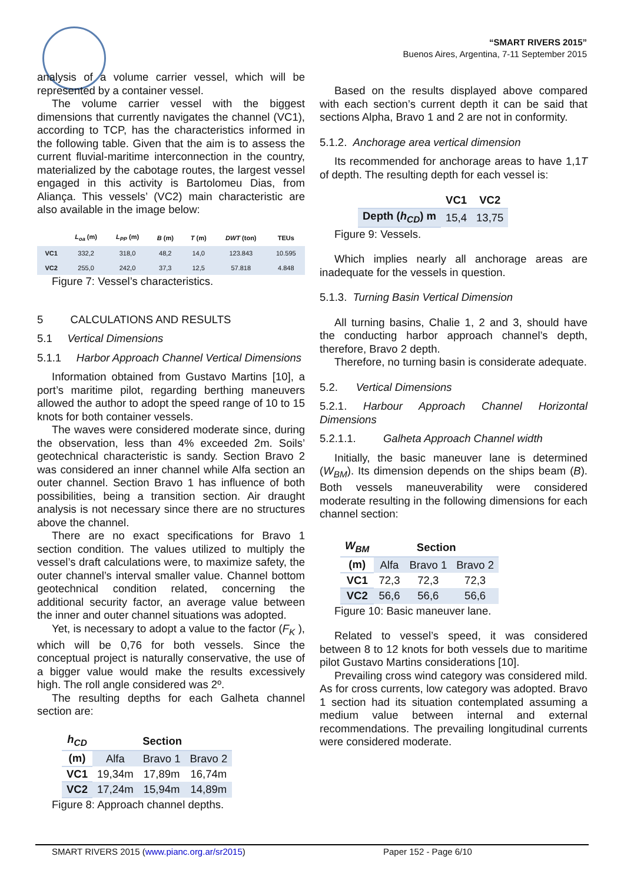“SMART RIVERS 2015”
Buenos Aires, Argentina, 7-11 September 2015
analysis of a volume carrier vessel, which will be represented by a container vessel.
The volume carrier vessel with the biggest dimensions that currently navigates the channel (VC1), according to TCP, has the characteristics informed in the following table. Given that the aim is to assess the current fluvial-maritime interconnection in the country, materialized by the cabotage routes, the largest vessel engaged in this activity is Bartolomeu Dias, from Aliança. This vessels’ (VC2) main characteristic are also available in the image below:
| | L<sub>oa</sub> (m) | L<sub>PP</sub> (m) | B (m) | T (m) | DWT (ton) | TEUs |
| --- | --- | --- | --- | --- | --- | --- |
| VC1 | 332,2 | 318,0 | 48,2 | 14,0 | 123.843 | 10.595 |
| VC2 | 255,0 | 242,0 | 37,3 | 12,5 | 57.818 | 4.848 |
Figure 7: Vessel’s characteristics.
5 CALCULATIONS AND RESULTS
5.1 Vertical Dimensions
5.1.1 Harbor Approach Channel Vertical Dimensions
Information obtained from Gustavo Martins [10], a port’s maritime pilot, regarding berthing maneuvers allowed the author to adopt the speed range of 10 to 15 knots for both container vessels.
The waves were considered moderate since, during the observation, less than 4% exceeded 2m. Soils’ geotechnical characteristic is sandy. Section Bravo 2 was considered an inner channel while Alfa section an outer channel. Section Bravo 1 has influence of both possibilities, being a transition section. Air draught analysis is not necessary since there are no structures above the channel.
There are no exact specifications for Bravo 1 section condition. The values utilized to multiply the vessel’s draft calculations were, to maximize safety, the outer channel’s interval smaller value. Channel bottom geotechnical condition related, concerning the additional security factor, an average value between the inner and outer channel situations was adopted.
Yet, is necessary to adopt a value to the factor (F<sub>K</sub> ), which will be 0,76 for both vessels. Since the conceptual project is naturally conservative, the use of a bigger value would make the results excessively high. The roll angle considered was 2º.
The resulting depths for each Galheta channel section are:
| h<sub>CD</sub> | Section | | |
| --- | --- | --- | --- |
| (m) | Alfa | Bravo 1 | Bravo 2 |
| VC1 | 19,34m | 17,89m | 16,74m |
| VC2 | 17,24m | 15,94m | 14,89m |
Figure 8: Approach channel depths.
Based on the results displayed above compared with each section’s current depth it can be said that sections Alpha, Bravo 1 and 2 are not in conformity.
5.1.2. Anchorage area vertical dimension
Its recommended for anchorage areas to have 1,1T of depth. The resulting depth for each vessel is:
| | VC1 | VC2 |
| --- | --- | --- |
| Depth ( h<sub>CD</sub> ) m | 15,4 | 13,75 |
Figure 9: Vessels.
Which implies nearly all anchorage areas are inadequate for the vessels in question.
5.1.3. Turning Basin Vertical Dimension
All turning basins, Chalie 1, 2 and 3, should have the conducting harbor approach channel’s depth, therefore, Bravo 2 depth.
Therefore, no turning basin is considerate adequate.
5.2. Vertical Dimensions
5.2.1. Harbour Approach Channel Horizontal Dimensions
5.2.1.1. Galheta Approach Channel width
Initially, the basic maneuver lane is determined (W<sub>BM</sub>). Its dimension depends on the ships beam (B). Both vessels maneuverability were considered moderate resulting in the following dimensions for each channel section:
| W<sub>BM</sub> | Section | | |
| --- | --- | --- | --- |
| (m) | Alfa | Bravo 1 | Bravo 2 |
| VC1 | 72,3 | 72,3 | 72,3 |
| VC2 | 56,6 | 56,6 | 56,6 |
Figure 10: Basic maneuver lane.
Related to vessel’s speed, it was considered between 8 to 12 knots for both vessels due to maritime pilot Gustavo Martins considerations [10].
Prevailing cross wind category was considered mild. As for cross currents, low category was adopted. Bravo 1 section had its situation contemplated assuming a medium value between internal and external recommendations. The prevailing longitudinal currents were considered moderate.
SMART RIVERS 2015 (www.pianc.org.ar/sr2015) Paper 152 - Page 6/10